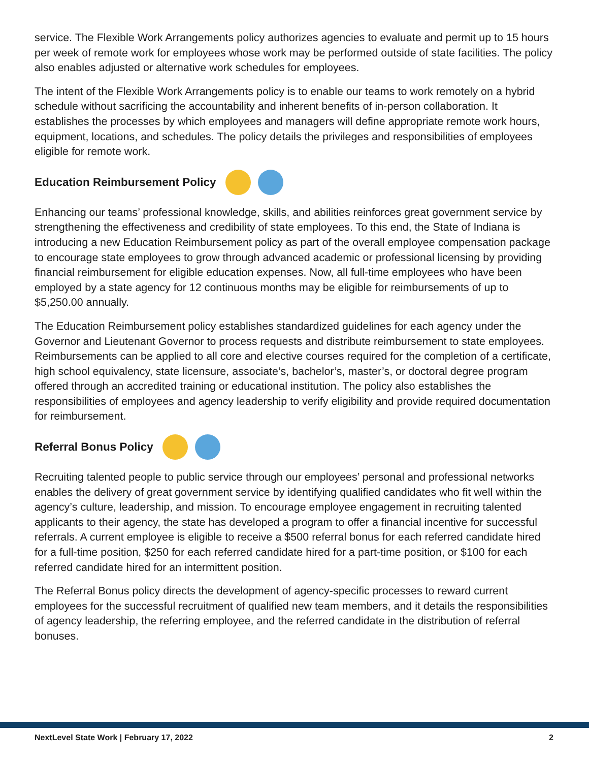service. The Flexible Work Arrangements policy authorizes agencies to evaluate and permit up to 15 hours per week of remote work for employees whose work may be performed outside of state facilities. The policy also enables adjusted or alternative work schedules for employees.
The intent of the Flexible Work Arrangements policy is to enable our teams to work remotely on a hybrid schedule without sacrificing the accountability and inherent benefits of in-person collaboration. It establishes the processes by which employees and managers will define appropriate remote work hours, equipment, locations, and schedules. The policy details the privileges and responsibilities of employees eligible for remote work.
Education Reimbursement Policy
Enhancing our teams’ professional knowledge, skills, and abilities reinforces great government service by strengthening the effectiveness and credibility of state employees. To this end, the State of Indiana is introducing a new Education Reimbursement policy as part of the overall employee compensation package to encourage state employees to grow through advanced academic or professional licensing by providing financial reimbursement for eligible education expenses. Now, all full-time employees who have been employed by a state agency for 12 continuous months may be eligible for reimbursements of up to $5,250.00 annually.
The Education Reimbursement policy establishes standardized guidelines for each agency under the Governor and Lieutenant Governor to process requests and distribute reimbursement to state employees. Reimbursements can be applied to all core and elective courses required for the completion of a certificate, high school equivalency, state licensure, associate’s, bachelor’s, master’s, or doctoral degree program offered through an accredited training or educational institution. The policy also establishes the responsibilities of employees and agency leadership to verify eligibility and provide required documentation for reimbursement.
Referral Bonus Policy
Recruiting talented people to public service through our employees’ personal and professional networks enables the delivery of great government service by identifying qualified candidates who fit well within the agency’s culture, leadership, and mission. To encourage employee engagement in recruiting talented applicants to their agency, the state has developed a program to offer a financial incentive for successful referrals. A current employee is eligible to receive a $500 referral bonus for each referred candidate hired for a full-time position, $250 for each referred candidate hired for a part-time position, or $100 for each referred candidate hired for an intermittent position.
The Referral Bonus policy directs the development of agency-specific processes to reward current employees for the successful recruitment of qualified new team members, and it details the responsibilities of agency leadership, the referring employee, and the referred candidate in the distribution of referral bonuses.
NextLevel State Work | February 17, 2022 2